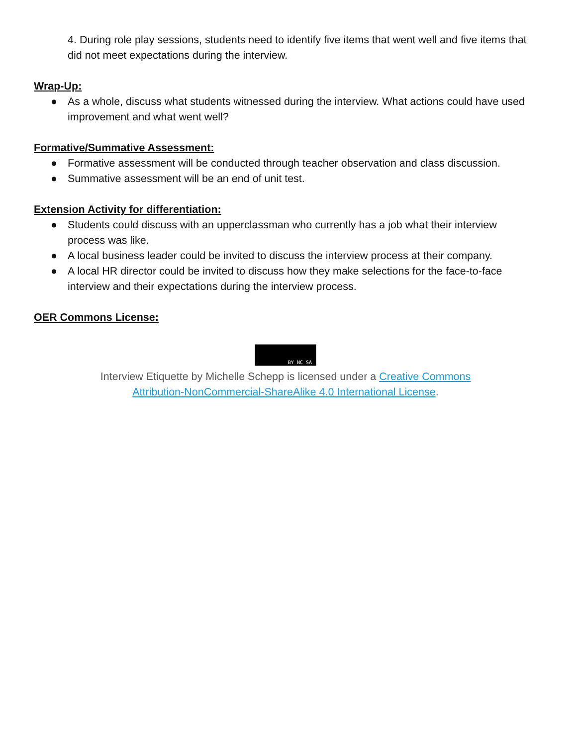4. During role play sessions, students need to identify five items that went well and five items that did not meet expectations during the interview.
Wrap-Up:
● As a whole, discuss what students witnessed during the interview. What actions could have used improvement and what went well?
Formative/Summative Assessment:
● Formative assessment will be conducted through teacher observation and class discussion.
● Summative assessment will be an end of unit test.
Extension Activity for differentiation:
● Students could discuss with an upperclassman who currently has a job what their interview process was like.
● A local business leader could be invited to discuss the interview process at their company.
● A local HR director could be invited to discuss how they make selections for the face-to-face interview and their expectations during the interview process.
OER Commons License:
BY NC SA
Interview Etiquette by Michelle Schepp is licensed under a Creative Commons
Attribution-NonCommercial-ShareAlike 4.0 International License.